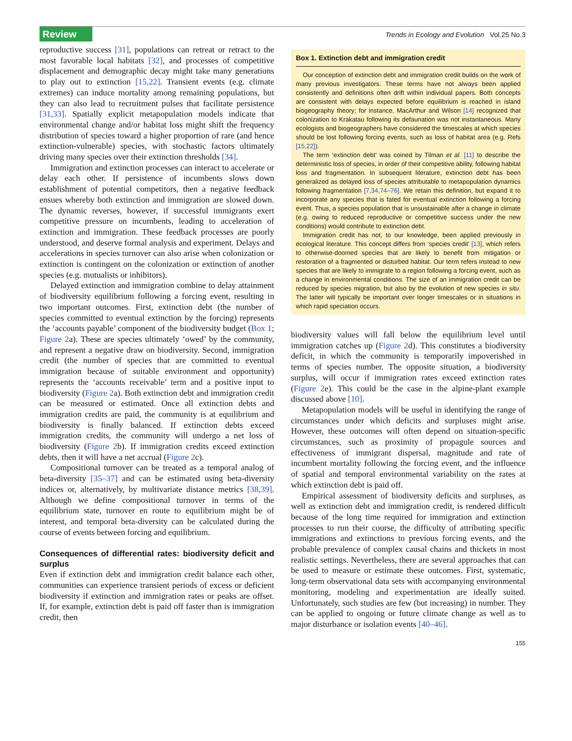Review
Trends in Ecology and Evolution Vol.25 No.3
reproductive success [31], populations can retreat or retract to the most favorable local habitats [32], and processes of competitive displacement and demographic decay might take many generations to play out to extinction [15,22]. Transient events (e.g. climate extremes) can induce mortality among remaining populations, but they can also lead to recruitment pulses that facilitate persistence [31,33]. Spatially explicit metapopulation models indicate that environmental change and/or habitat loss might shift the frequency distribution of species toward a higher proportion of rare (and hence extinction-vulnerable) species, with stochastic factors ultimately driving many species over their extinction thresholds [34].
Immigration and extinction processes can interact to accelerate or delay each other. If persistence of incumbents slows down establishment of potential competitors, then a negative feedback ensues whereby both extinction and immigration are slowed down. The dynamic reverses, however, if successful immigrants exert competitive pressure on incumbents, leading to acceleration of extinction and immigration. These feedback processes are poorly understood, and deserve formal analysis and experiment. Delays and accelerations in species turnover can also arise when colonization or extinction is contingent on the colonization or extinction of another species (e.g. mutualists or inhibitors).
Delayed extinction and immigration combine to delay attainment of biodiversity equilibrium following a forcing event, resulting in two important outcomes. First, extinction debt (the number of species committed to eventual extinction by the forcing) represents the ‘accounts payable’ component of the biodiversity budget (Box 1; Figure 2a). These are species ultimately ‘owed’ by the community, and represent a negative draw on biodiversity. Second, immigration credit (the number of species that are committed to eventual immigration because of suitable environment and opportunity) represents the ‘accounts receivable’ term and a positive input to biodiversity (Figure 2a). Both extinction debt and immigration credit can be measured or estimated. Once all extinction debts and immigration credits are paid, the community is at equilibrium and biodiversity is finally balanced. If extinction debts exceed immigration credits, the community will undergo a net loss of biodiversity (Figure 2b). If immigration credits exceed extinction debts, then it will have a net accrual (Figure 2c).
Compositional turnover can be treated as a temporal analog of beta-diversity [35–37] and can be estimated using beta-diversity indices or, alternatively, by multivariate distance metrics [38,39]. Although we define compositional turnover in terms of the equilibrium state, turnover en route to equilibrium might be of interest, and temporal beta-diversity can be calculated during the course of events between forcing and equilibrium.
Consequences of differential rates: biodiversity deficit and surplus
Even if extinction debt and immigration credit balance each other, communities can experience transient periods of excess or deficient biodiversity if extinction and immigration rates or peaks are offset. If, for example, extinction debt is paid off faster than is immigration credit, then
Box 1. Extinction debt and immigration credit
Our conception of extinction debt and immigration credit builds on the work of many previous investigators. These terms have not always been applied consistently and definitions often drift within individual papers. Both concepts are consistent with delays expected before equilibrium is reached in island biogeography theory; for instance, MacArthur and Wilson [14] recognized that colonization to Krakatau following its defaunation was not instantaneous. Many ecologists and biogeographers have considered the timescales at which species should be lost following forcing events, such as loss of habitat area (e.g. Refs [15,22]).
The term ‘extinction debt’ was coined by Tilman et al. [11] to describe the deterministic loss of species, in order of their competitive ability, following habitat loss and fragmentation. In subsequent literature, extinction debt has been generalized as delayed loss of species attributable to metapopulation dynamics following fragmentation [7,34,74–76]. We retain this definition, but expand it to incorporate any species that is fated for eventual extinction following a forcing event. Thus, a species population that is unsustainable after a change in climate (e.g. owing to reduced reproductive or competitive success under the new conditions) would contribute to extinction debt.
Immigration credit has not, to our knowledge, been applied previously in ecological literature. This concept differs from ‘species credit’ [13], which refers to otherwise-doomed species that are likely to benefit from mitigation or restoration of a fragmented or disturbed habitat. Our term refers instead to new species that are likely to immigrate to a region following a forcing event, such as a change in environmental conditions. The size of an immigration credit can be reduced by species migration, but also by the evolution of new species in situ. The latter will typically be important over longer timescales or in situations in which rapid speciation occurs.
biodiversity values will fall below the equilibrium level until immigration catches up (Figure 2d). This constitutes a biodiversity deficit, in which the community is temporarily impoverished in terms of species number. The opposite situation, a biodiversity surplus, will occur if immigration rates exceed extinction rates (Figure 2e). This could be the case in the alpine-plant example discussed above [10].
Metapopulation models will be useful in identifying the range of circumstances under which deficits and surpluses might arise. However, these outcomes will often depend on situation-specific circumstances, such as proximity of propagule sources and effectiveness of immigrant dispersal, magnitude and rate of incumbent mortality following the forcing event, and the influence of spatial and temporal environmental variability on the rates at which extinction debt is paid off.
Empirical assessment of biodiversity deficits and surpluses, as well as extinction debt and immigration credit, is rendered difficult because of the long time required for immigration and extinction processes to run their course, the difficulty of attributing specific immigrations and extinctions to previous forcing events, and the probable prevalence of complex causal chains and thickets in most realistic settings. Nevertheless, there are several approaches that can be used to measure or estimate these outcomes. First, systematic, long-term observational data sets with accompanying environmental monitoring, modeling and experimentation are ideally suited. Unfortunately, such studies are few (but increasing) in number. They can be applied to ongoing or future climate change as well as to major disturbance or isolation events [40–46].
155